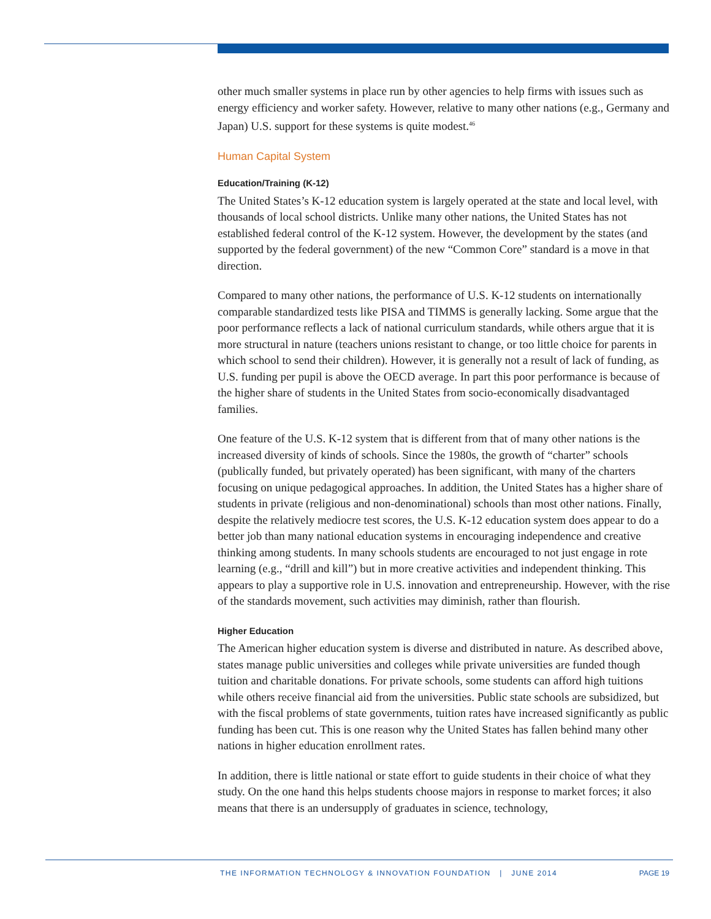other much smaller systems in place run by other agencies to help firms with issues such as energy efficiency and worker safety. However, relative to many other nations (e.g., Germany and Japan) U.S. support for these systems is quite modest.<sup>46</sup>
Human Capital System
Education/Training (K-12)
The United States’s K-12 education system is largely operated at the state and local level, with thousands of local school districts. Unlike many other nations, the United States has not established federal control of the K-12 system. However, the development by the states (and supported by the federal government) of the new “Common Core” standard is a move in that direction.
Compared to many other nations, the performance of U.S. K-12 students on internationally comparable standardized tests like PISA and TIMMS is generally lacking. Some argue that the poor performance reflects a lack of national curriculum standards, while others argue that it is more structural in nature (teachers unions resistant to change, or too little choice for parents in which school to send their children). However, it is generally not a result of lack of funding, as U.S. funding per pupil is above the OECD average. In part this poor performance is because of the higher share of students in the United States from socio-economically disadvantaged families.
One feature of the U.S. K-12 system that is different from that of many other nations is the increased diversity of kinds of schools. Since the 1980s, the growth of “charter” schools (publically funded, but privately operated) has been significant, with many of the charters focusing on unique pedagogical approaches. In addition, the United States has a higher share of students in private (religious and non-denominational) schools than most other nations. Finally, despite the relatively mediocre test scores, the U.S. K-12 education system does appear to do a better job than many national education systems in encouraging independence and creative thinking among students. In many schools students are encouraged to not just engage in rote learning (e.g., “drill and kill”) but in more creative activities and independent thinking. This appears to play a supportive role in U.S. innovation and entrepreneurship. However, with the rise of the standards movement, such activities may diminish, rather than flourish.
Higher Education
The American higher education system is diverse and distributed in nature. As described above, states manage public universities and colleges while private universities are funded though tuition and charitable donations. For private schools, some students can afford high tuitions while others receive financial aid from the universities. Public state schools are subsidized, but with the fiscal problems of state governments, tuition rates have increased significantly as public funding has been cut. This is one reason why the United States has fallen behind many other nations in higher education enrollment rates.
In addition, there is little national or state effort to guide students in their choice of what they study. On the one hand this helps students choose majors in response to market forces; it also means that there is an undersupply of graduates in science, technology,
THE INFORMATION TECHNOLOGY & INNOVATION FOUNDATION | JUNE 2014
PAGE 19